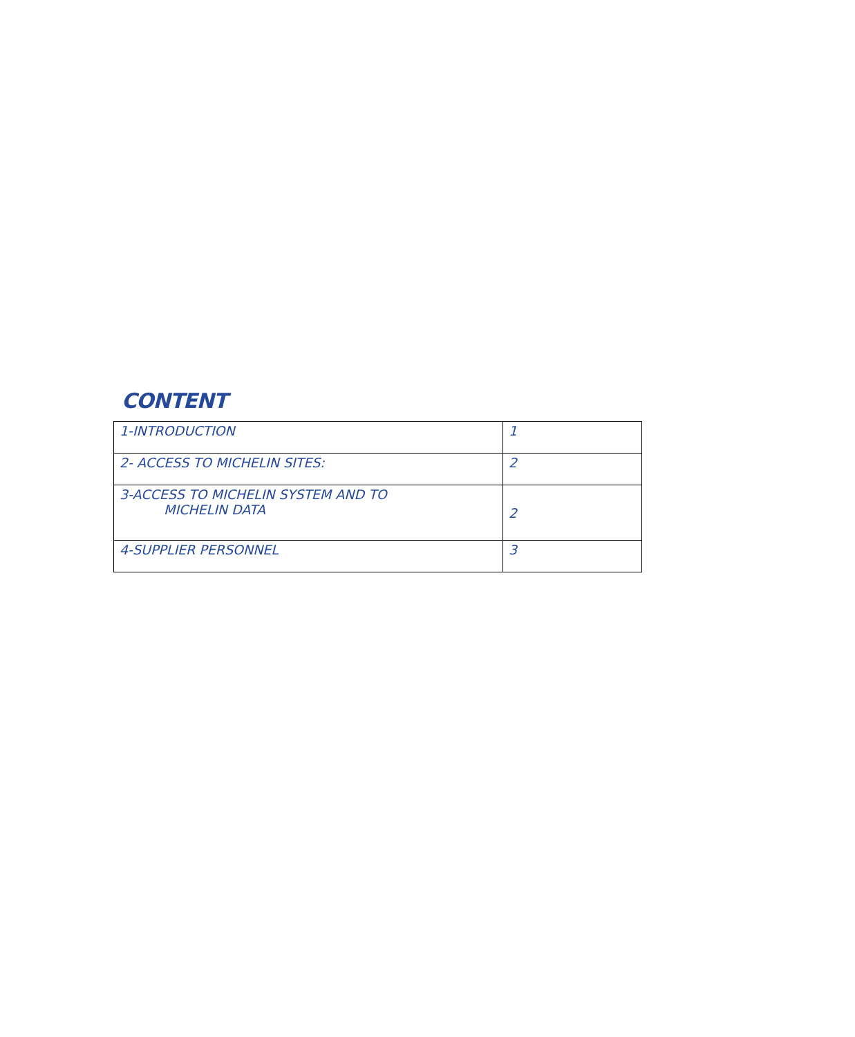CONTENT
| 1-INTRODUCTION | 1 |
| 2- ACCESS TO MICHELIN SITES: | 2 |
| 3-ACCESS TO MICHELIN SYSTEM AND TO MICHELIN DATA | 2 |
| 4-SUPPLIER PERSONNEL | 3 |